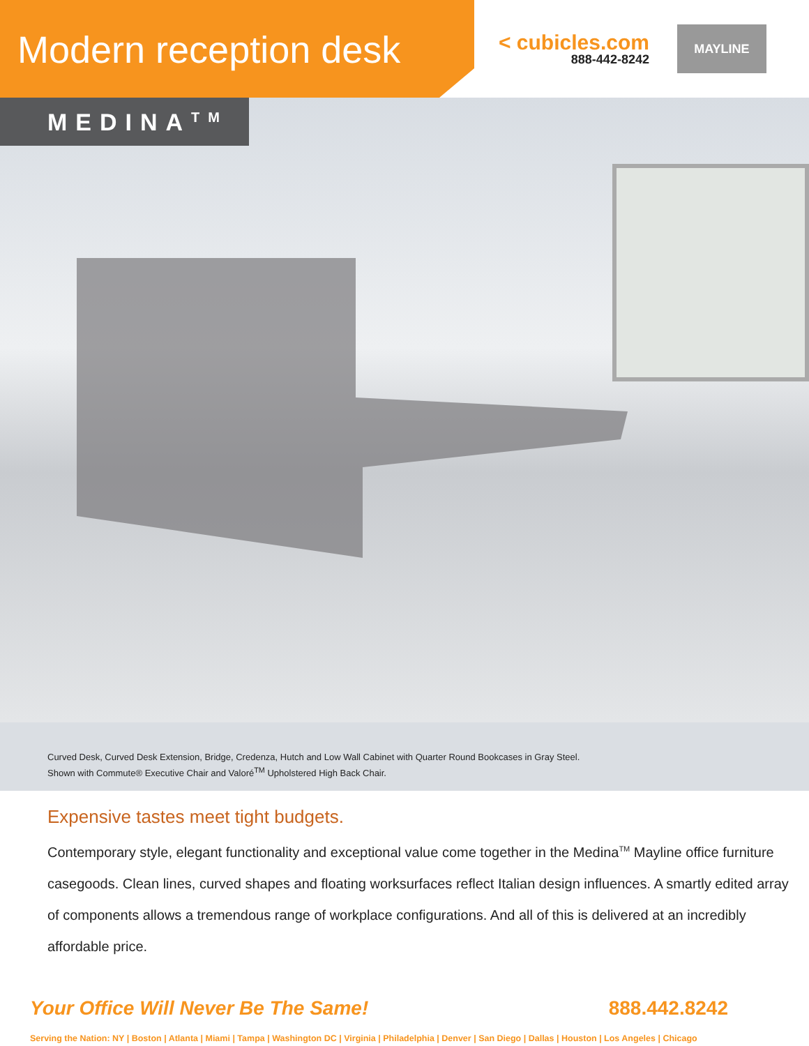Modern reception desk
< cubicles.com
888-442-8242
MAYLINE
MEDINA<sup>TM</sup>
Curved Desk, Curved Desk Extension, Bridge, Credenza, Hutch and Low Wall Cabinet with Quarter Round Bookcases in Gray Steel.
Shown with Commute® Executive Chair and Valoré<sup>TM</sup> Upholstered High Back Chair.
Expensive tastes meet tight budgets.
Contemporary style, elegant functionality and exceptional value come together in the Medina<sup>TM</sup> Mayline office furniture casegoods. Clean lines, curved shapes and floating worksurfaces reflect Italian design influences. A smartly edited array of components allows a tremendous range of workplace configurations. And all of this is delivered at an incredibly affordable price.
Your Office Will Never Be The Same! 888.442.8242
Serving the Nation: NY | Boston | Atlanta | Miami | Tampa | Washington DC | Virginia | Philadelphia | Denver | San Diego | Dallas | Houston | Los Angeles | Chicago